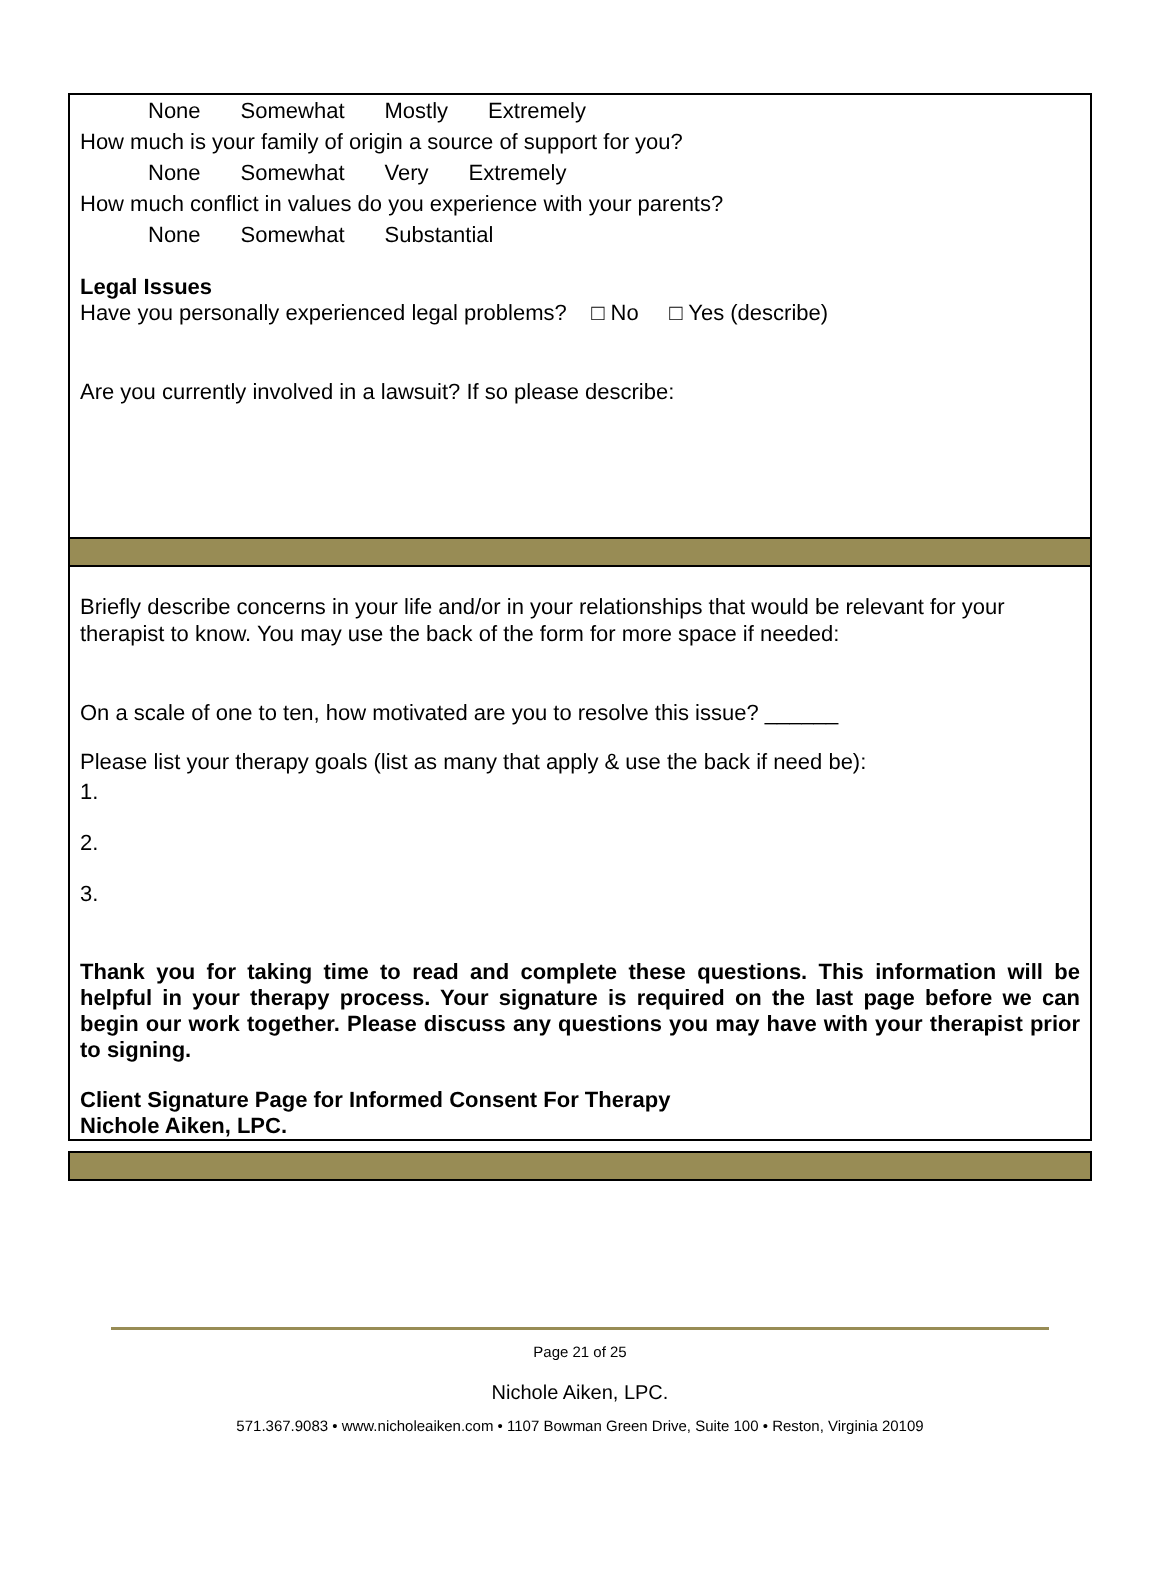None Somewhat Mostly Extremely
How much is your family of origin a source of support for you?
None Somewhat Very Extremely
How much conflict in values do you experience with your parents?
None Somewhat Substantial
Legal Issues
Have you personally experienced legal problems? □ No □ Yes (describe)
Are you currently involved in a lawsuit? If so please describe:
Briefly describe concerns in your life and/or in your relationships that would be relevant for your therapist to know. You may use the back of the form for more space if needed:
On a scale of one to ten, how motivated are you to resolve this issue? ______
Please list your therapy goals (list as many that apply & use the back if need be):
1.
2.
3.
Thank you for taking time to read and complete these questions. This information will be helpful in your therapy process. Your signature is required on the last page before we can begin our work together. Please discuss any questions you may have with your therapist prior to signing.
Client Signature Page for Informed Consent For Therapy
Nichole Aiken, LPC.
Page 21 of 25
Nichole Aiken, LPC.
571.367.9083 • www.nicholeaiken.com • 1107 Bowman Green Drive, Suite 100 • Reston, Virginia 20109